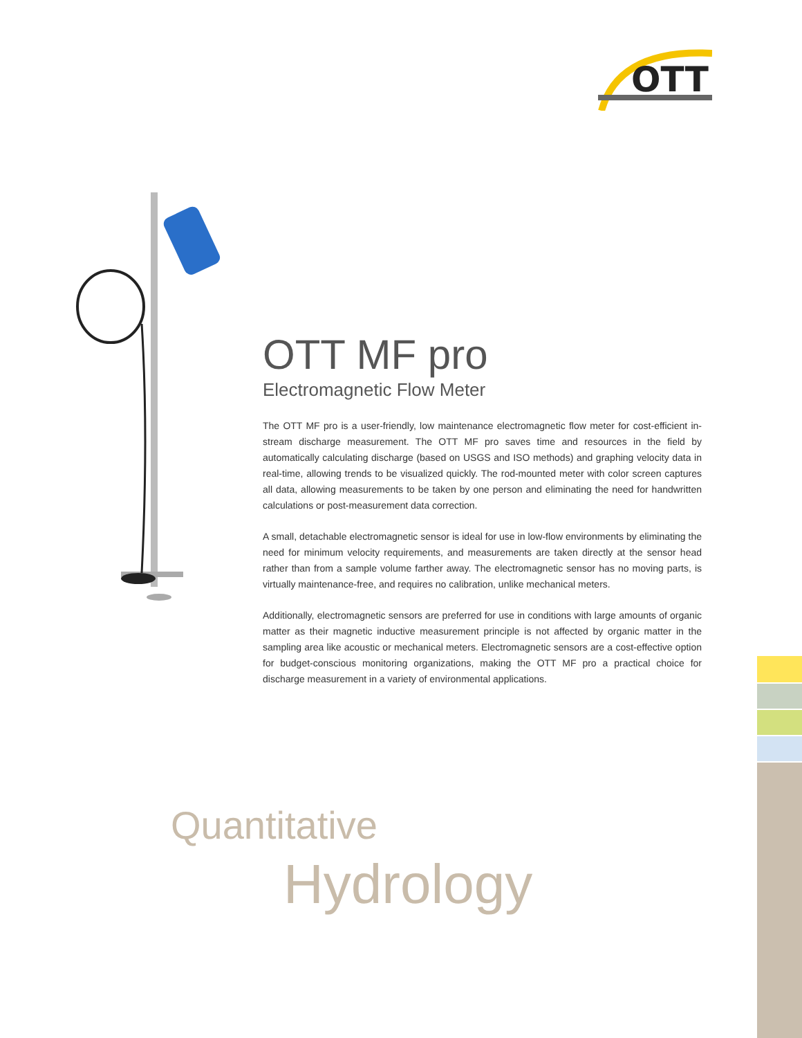OTT
OTT MF pro
Electromagnetic Flow Meter
The OTT MF pro is a user-friendly, low maintenance electromagnetic flow meter for cost-efficient in-stream discharge measurement. The OTT MF pro saves time and resources in the field by automatically calculating discharge (based on USGS and ISO methods) and graphing velocity data in real-time, allowing trends to be visualized quickly. The rod-mounted meter with color screen captures all data, allowing measurements to be taken by one person and eliminating the need for handwritten calculations or post-measurement data correction.
A small, detachable electromagnetic sensor is ideal for use in low-flow environments by eliminating the need for minimum velocity requirements, and measurements are taken directly at the sensor head rather than from a sample volume farther away. The electromagnetic sensor has no moving parts, is virtually maintenance-free, and requires no calibration, unlike mechanical meters.
Additionally, electromagnetic sensors are preferred for use in conditions with large amounts of organic matter as their magnetic inductive measurement principle is not affected by organic matter in the sampling area like acoustic or mechanical meters. Electromagnetic sensors are a cost-effective option for budget-conscious monitoring organizations, making the OTT MF pro a practical choice for discharge measurement in a variety of environmental applications.
Quantitative
Hydrology